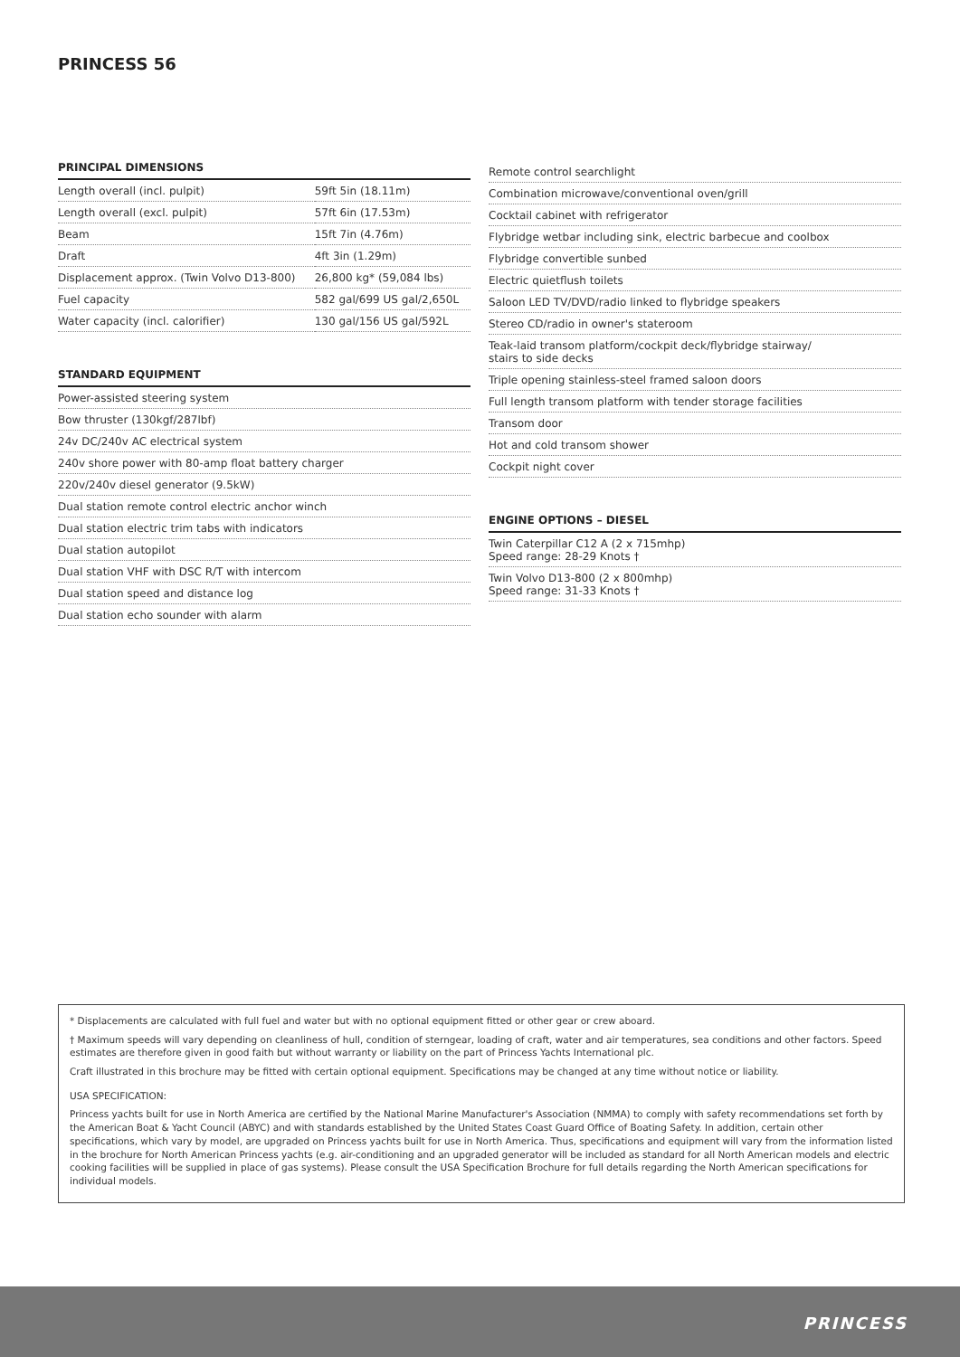PRINCESS 56
PRINCIPAL DIMENSIONS
| Length overall (incl. pulpit) | 59ft 5in (18.11m) |
| Length overall (excl. pulpit) | 57ft 6in (17.53m) |
| Beam | 15ft 7in (4.76m) |
| Draft | 4ft 3in (1.29m) |
| Displacement approx. (Twin Volvo D13-800) | 26,800 kg* (59,084 lbs) |
| Fuel capacity | 582 gal/699 US gal/2,650L |
| Water capacity (incl. calorifier) | 130 gal/156 US gal/592L |
STANDARD EQUIPMENT
| Power-assisted steering system |
| Bow thruster (130kgf/287lbf) |
| 24v DC/240v AC electrical system |
| 240v shore power with 80-amp float battery charger |
| 220v/240v diesel generator (9.5kW) |
| Dual station remote control electric anchor winch |
| Dual station electric trim tabs with indicators |
| Dual station autopilot |
| Dual station VHF with DSC R/T with intercom |
| Dual station speed and distance log |
| Dual station echo sounder with alarm |
| Remote control searchlight |
| Combination microwave/conventional oven/grill |
| Cocktail cabinet with refrigerator |
| Flybridge wetbar including sink, electric barbecue and coolbox |
| Flybridge convertible sunbed |
| Electric quietflush toilets |
| Saloon LED TV/DVD/radio linked to flybridge speakers |
| Stereo CD/radio in owner's stateroom |
| Teak-laid transom platform/cockpit deck/flybridge stairway/ stairs to side decks |
| Triple opening stainless-steel framed saloon doors |
| Full length transom platform with tender storage facilities |
| Transom door |
| Hot and cold transom shower |
| Cockpit night cover |
ENGINE OPTIONS – DIESEL
| Twin Caterpillar C12 A (2 x 715mhp) Speed range: 28-29 Knots † |
| Twin Volvo D13-800 (2 x 800mhp) Speed range: 31-33 Knots † |
* Displacements are calculated with full fuel and water but with no optional equipment fitted or other gear or crew aboard.
† Maximum speeds will vary depending on cleanliness of hull, condition of sterngear, loading of craft, water and air temperatures, sea conditions and other factors. Speed estimates are therefore given in good faith but without warranty or liability on the part of Princess Yachts International plc.
Craft illustrated in this brochure may be fitted with certain optional equipment. Specifications may be changed at any time without notice or liability.
USA SPECIFICATION:
Princess yachts built for use in North America are certified by the National Marine Manufacturer's Association (NMMA) to comply with safety recommendations set forth by the American Boat & Yacht Council (ABYC) and with standards established by the United States Coast Guard Office of Boating Safety. In addition, certain other specifications, which vary by model, are upgraded on Princess yachts built for use in North America. Thus, specifications and equipment will vary from the information listed in the brochure for North American Princess yachts (e.g. air-conditioning and an upgraded generator will be included as standard for all North American models and electric cooking facilities will be supplied in place of gas systems). Please consult the USA Specification Brochure for full details regarding the North American specifications for individual models.
PRINCESS